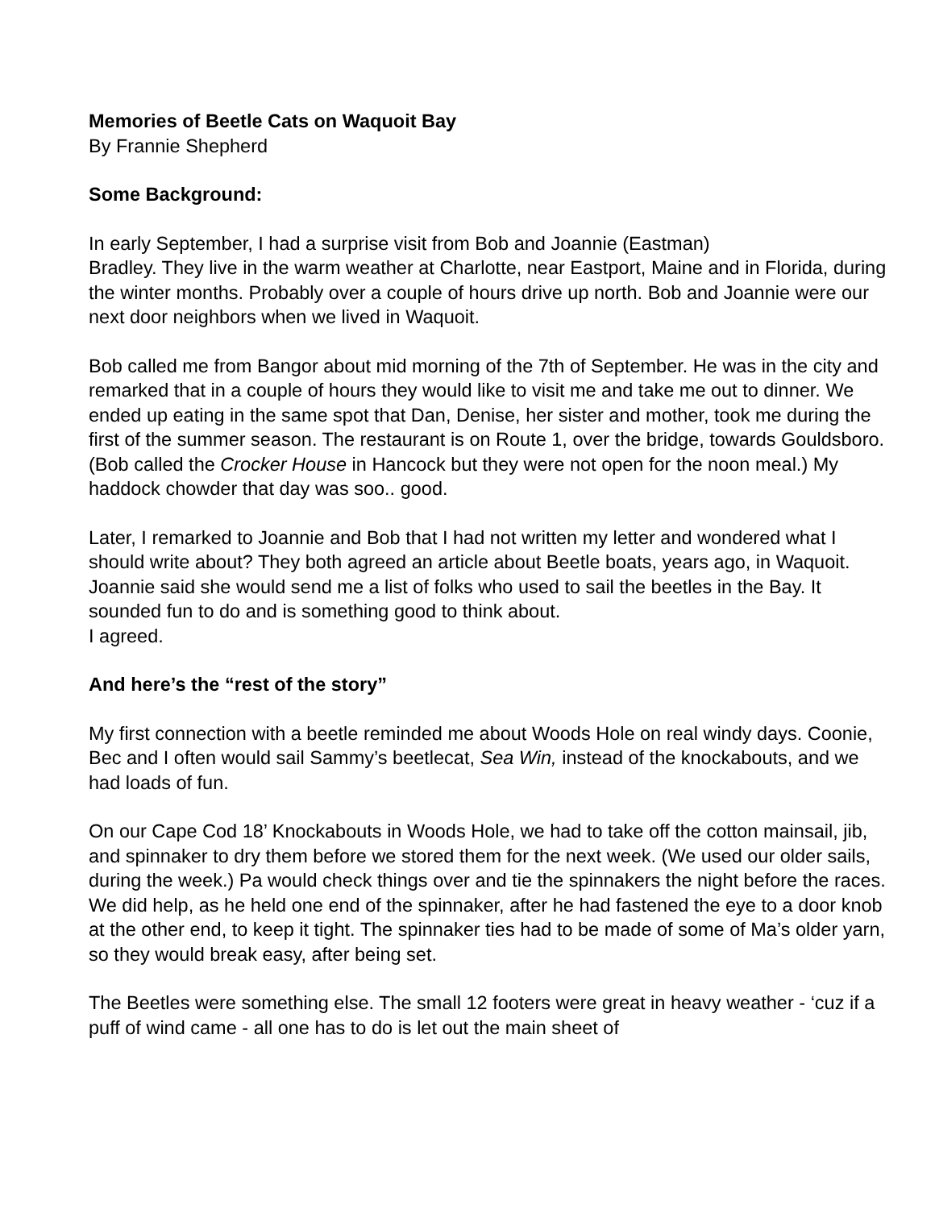Memories of Beetle Cats on Waquoit Bay
By Frannie Shepherd
Some Background:
In early September, I had a surprise visit from Bob and Joannie (Eastman)
Bradley. They live in the warm weather at Charlotte, near Eastport, Maine and in Florida, during the winter months. Probably over a couple of hours drive up north. Bob and Joannie were our next door neighbors when we lived in Waquoit.
Bob called me from Bangor about mid morning of the 7th of September. He was in the city and remarked that in a couple of hours they would like to visit me and take me out to dinner. We ended up eating in the same spot that Dan, Denise, her sister and mother, took me during the first of the summer season. The restaurant is on Route 1, over the bridge, towards Gouldsboro. (Bob called the Crocker House in Hancock but they were not open for the noon meal.) My haddock chowder that day was soo.. good.
Later, I remarked to Joannie and Bob that I had not written my letter and wondered what I should write about? They both agreed an article about Beetle boats, years ago, in Waquoit. Joannie said she would send me a list of folks who used to sail the beetles in the Bay. It sounded fun to do and is something good to think about.
I agreed.
And here’s the “rest of the story”
My first connection with a beetle reminded me about Woods Hole on real windy days. Coonie, Bec and I often would sail Sammy’s beetlecat, Sea Win, instead of the knockabouts, and we had loads of fun.
On our Cape Cod 18’ Knockabouts in Woods Hole, we had to take off the cotton mainsail, jib, and spinnaker to dry them before we stored them for the next week. (We used our older sails, during the week.) Pa would check things over and tie the spinnakers the night before the races. We did help, as he held one end of the spinnaker, after he had fastened the eye to a door knob at the other end, to keep it tight. The spinnaker ties had to be made of some of Ma’s older yarn, so they would break easy, after being set.
The Beetles were something else. The small 12 footers were great in heavy weather - ‘cuz if a puff of wind came - all one has to do is let out the main sheet of